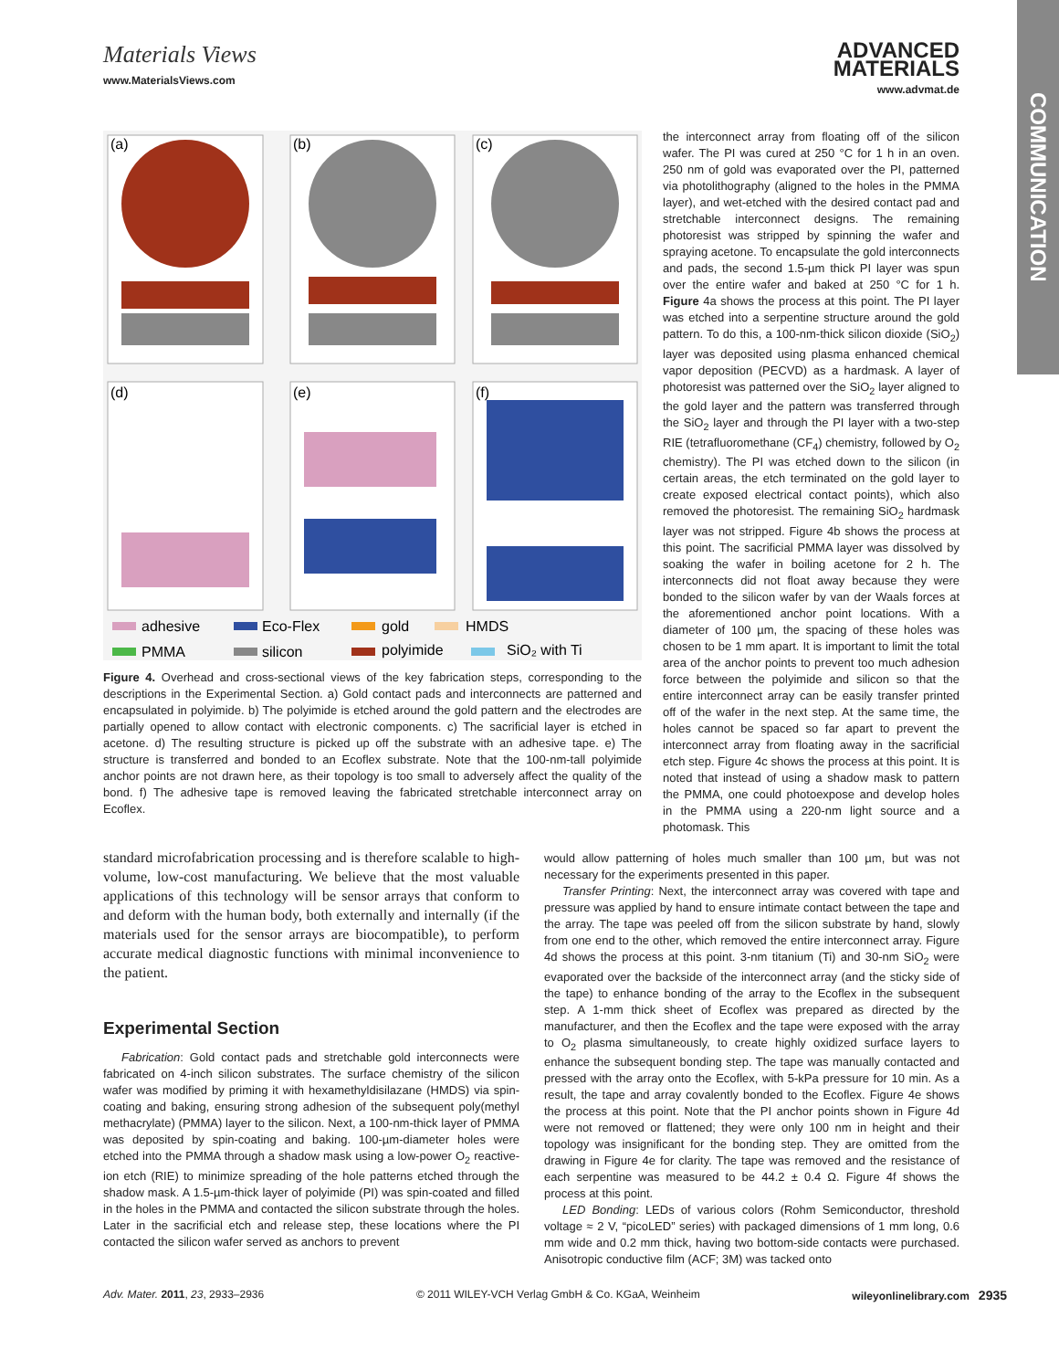COMMUNICATION
Materials Views
ADVANCED
MATERIALS
www.advmat.de
www.MaterialsViews.com
(a)
(b)
(c)
(d)
(e)
(f)
adhesive
Eco-Flex
gold
HMDS
PMMA
silicon
polyimide
SiO₂ with Ti
Figure 4. Overhead and cross-sectional views of the key fabrication steps, corresponding to the descriptions in the Experimental Section. a) Gold contact pads and interconnects are patterned and encapsulated in polyimide. b) The polyimide is etched around the gold pattern and the electrodes are partially opened to allow contact with electronic components. c) The sacrificial layer is etched in acetone. d) The resulting structure is picked up off the substrate with an adhesive tape. e) The structure is transferred and bonded to an Ecoflex substrate. Note that the 100-nm-tall polyimide anchor points are not drawn here, as their topology is too small to adversely affect the quality of the bond. f) The adhesive tape is removed leaving the fabricated stretchable interconnect array on Ecoflex.
the interconnect array from floating off of the silicon wafer. The PI was cured at 250 °C for 1 h in an oven. 250 nm of gold was evaporated over the PI, patterned via photolithography (aligned to the holes in the PMMA layer), and wet-etched with the desired contact pad and stretchable interconnect designs. The remaining photoresist was stripped by spinning the wafer and spraying acetone. To encapsulate the gold interconnects and pads, the second 1.5-µm thick PI layer was spun over the entire wafer and baked at 250 °C for 1 h. Figure 4a shows the process at this point. The PI layer was etched into a serpentine structure around the gold pattern. To do this, a 100-nm-thick silicon dioxide (SiO<sub>2</sub>) layer was deposited using plasma enhanced chemical vapor deposition (PECVD) as a hardmask. A layer of photoresist was patterned over the SiO<sub>2</sub> layer aligned to the gold layer and the pattern was transferred through the SiO<sub>2</sub> layer and through the PI layer with a two-step RIE (tetrafluoromethane (CF<sub>4</sub>) chemistry, followed by O<sub>2</sub> chemistry). The PI was etched down to the silicon (in certain areas, the etch terminated on the gold layer to create exposed electrical contact points), which also removed the photoresist. The remaining SiO<sub>2</sub> hardmask layer was not stripped. Figure 4b shows the process at this point. The sacrificial PMMA layer was dissolved by soaking the wafer in boiling acetone for 2 h. The interconnects did not float away because they were bonded to the silicon wafer by van der Waals forces at the aforementioned anchor point locations. With a diameter of 100 µm, the spacing of these holes was chosen to be 1 mm apart. It is important to limit the total area of the anchor points to prevent too much adhesion force between the polyimide and silicon so that the entire interconnect array can be easily transfer printed off of the wafer in the next step. At the same time, the holes cannot be spaced so far apart to prevent the interconnect array from floating away in the sacrificial etch step. Figure 4c shows the process at this point. It is noted that instead of using a shadow mask to pattern the PMMA, one could photoexpose and develop holes in the PMMA using a 220-nm light source and a photomask. This
standard microfabrication processing and is therefore scalable to high-volume, low-cost manufacturing. We believe that the most valuable applications of this technology will be sensor arrays that conform to and deform with the human body, both externally and internally (if the materials used for the sensor arrays are biocompatible), to perform accurate medical diagnostic functions with minimal inconvenience to the patient.
Experimental Section
Fabrication: Gold contact pads and stretchable gold interconnects were fabricated on 4-inch silicon substrates. The surface chemistry of the silicon wafer was modified by priming it with hexamethyldisilazane (HMDS) via spin-coating and baking, ensuring strong adhesion of the subsequent poly(methyl methacrylate) (PMMA) layer to the silicon. Next, a 100-nm-thick layer of PMMA was deposited by spin-coating and baking. 100-µm-diameter holes were etched into the PMMA through a shadow mask using a low-power O<sub>2</sub> reactive-ion etch (RIE) to minimize spreading of the hole patterns etched through the shadow mask. A 1.5-µm-thick layer of polyimide (PI) was spin-coated and filled in the holes in the PMMA and contacted the silicon substrate through the holes. Later in the sacrificial etch and release step, these locations where the PI contacted the silicon wafer served as anchors to prevent
would allow patterning of holes much smaller than 100 µm, but was not necessary for the experiments presented in this paper.
Transfer Printing: Next, the interconnect array was covered with tape and pressure was applied by hand to ensure intimate contact between the tape and the array. The tape was peeled off from the silicon substrate by hand, slowly from one end to the other, which removed the entire interconnect array. Figure 4d shows the process at this point. 3-nm titanium (Ti) and 30-nm SiO<sub>2</sub> were evaporated over the backside of the interconnect array (and the sticky side of the tape) to enhance bonding of the array to the Ecoflex in the subsequent step. A 1-mm thick sheet of Ecoflex was prepared as directed by the manufacturer, and then the Ecoflex and the tape were exposed with the array to O<sub>2</sub> plasma simultaneously, to create highly oxidized surface layers to enhance the subsequent bonding step. The tape was manually contacted and pressed with the array onto the Ecoflex, with 5-kPa pressure for 10 min. As a result, the tape and array covalently bonded to the Ecoflex. Figure 4e shows the process at this point. Note that the PI anchor points shown in Figure 4d were not removed or flattened; they were only 100 nm in height and their topology was insignificant for the bonding step. They are omitted from the drawing in Figure 4e for clarity. The tape was removed and the resistance of each serpentine was measured to be 44.2 ± 0.4 Ω. Figure 4f shows the process at this point.
LED Bonding: LEDs of various colors (Rohm Semiconductor, threshold voltage ≈ 2 V, “picoLED” series) with packaged dimensions of 1 mm long, 0.6 mm wide and 0.2 mm thick, having two bottom-side contacts were purchased. Anisotropic conductive film (ACF; 3M) was tacked onto
Adv. Mater. 2011, 23, 2933–2936 © 2011 WILEY-VCH Verlag GmbH & Co. KGaA, Weinheim wileyonlinelibrary.com 2935